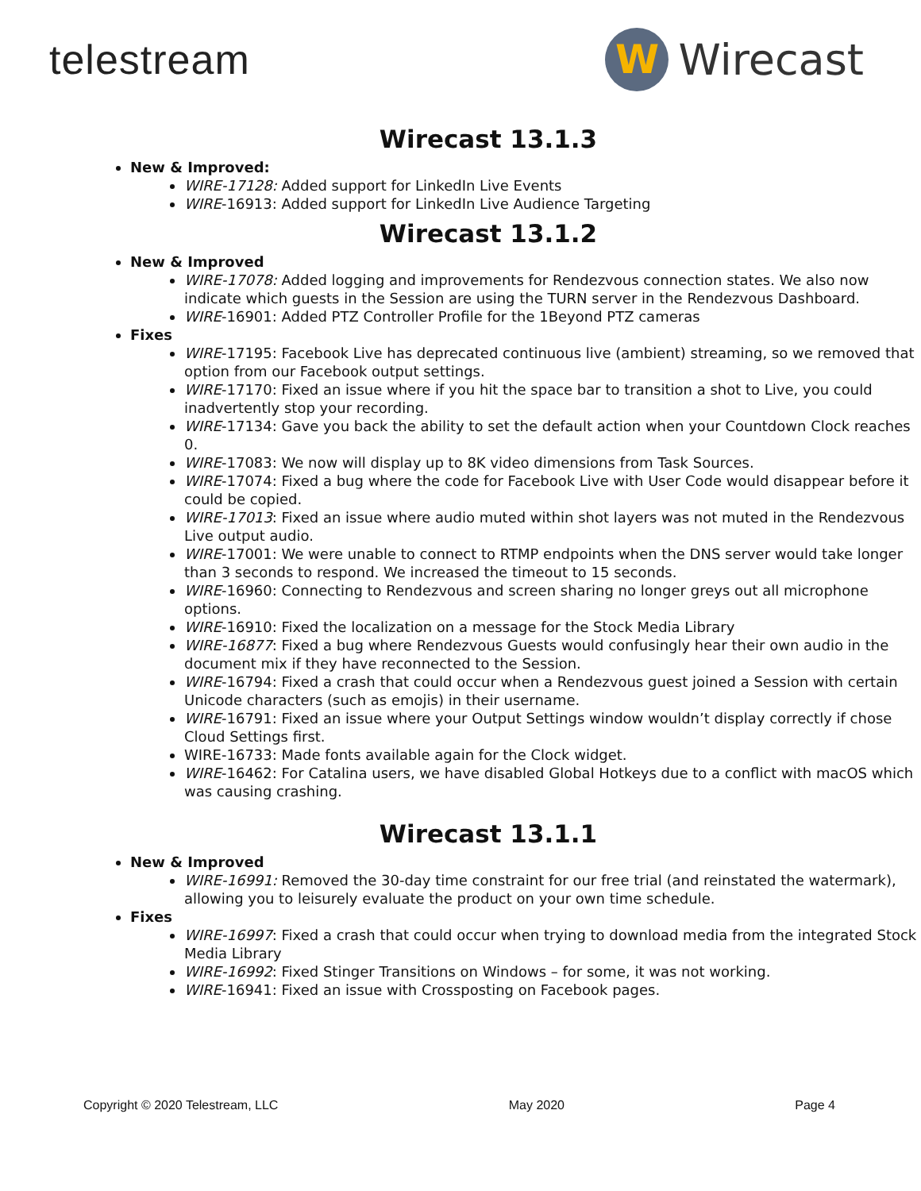telestream
W
Wirecast
Wirecast 13.1.3
New & Improved:
WIRE-17128: Added support for LinkedIn Live Events
WIRE-16913: Added support for LinkedIn Live Audience Targeting
Wirecast 13.1.2
New & Improved
WIRE-17078: Added logging and improvements for Rendezvous connection states. We also now indicate which guests in the Session are using the TURN server in the Rendezvous Dashboard.
WIRE-16901: Added PTZ Controller Profile for the 1Beyond PTZ cameras
Fixes
WIRE-17195: Facebook Live has deprecated continuous live (ambient) streaming, so we removed that option from our Facebook output settings.
WIRE-17170: Fixed an issue where if you hit the space bar to transition a shot to Live, you could inadvertently stop your recording.
WIRE-17134: Gave you back the ability to set the default action when your Countdown Clock reaches 0.
WIRE-17083: We now will display up to 8K video dimensions from Task Sources.
WIRE-17074: Fixed a bug where the code for Facebook Live with User Code would disappear before it could be copied.
WIRE-17013: Fixed an issue where audio muted within shot layers was not muted in the Rendezvous Live output audio.
WIRE-17001: We were unable to connect to RTMP endpoints when the DNS server would take longer than 3 seconds to respond. We increased the timeout to 15 seconds.
WIRE-16960: Connecting to Rendezvous and screen sharing no longer greys out all microphone options.
WIRE-16910: Fixed the localization on a message for the Stock Media Library
WIRE-16877: Fixed a bug where Rendezvous Guests would confusingly hear their own audio in the document mix if they have reconnected to the Session.
WIRE-16794: Fixed a crash that could occur when a Rendezvous guest joined a Session with certain Unicode characters (such as emojis) in their username.
WIRE-16791: Fixed an issue where your Output Settings window wouldn’t display correctly if chose Cloud Settings first.
WIRE-16733: Made fonts available again for the Clock widget.
WIRE-16462: For Catalina users, we have disabled Global Hotkeys due to a conflict with macOS which was causing crashing.
Wirecast 13.1.1
New & Improved
WIRE-16991: Removed the 30-day time constraint for our free trial (and reinstated the watermark), allowing you to leisurely evaluate the product on your own time schedule.
Fixes
WIRE-16997: Fixed a crash that could occur when trying to download media from the integrated Stock Media Library
WIRE-16992: Fixed Stinger Transitions on Windows – for some, it was not working.
WIRE-16941: Fixed an issue with Crossposting on Facebook pages.
Copyright © 2020 Telestream, LLC May 2020 Page 4